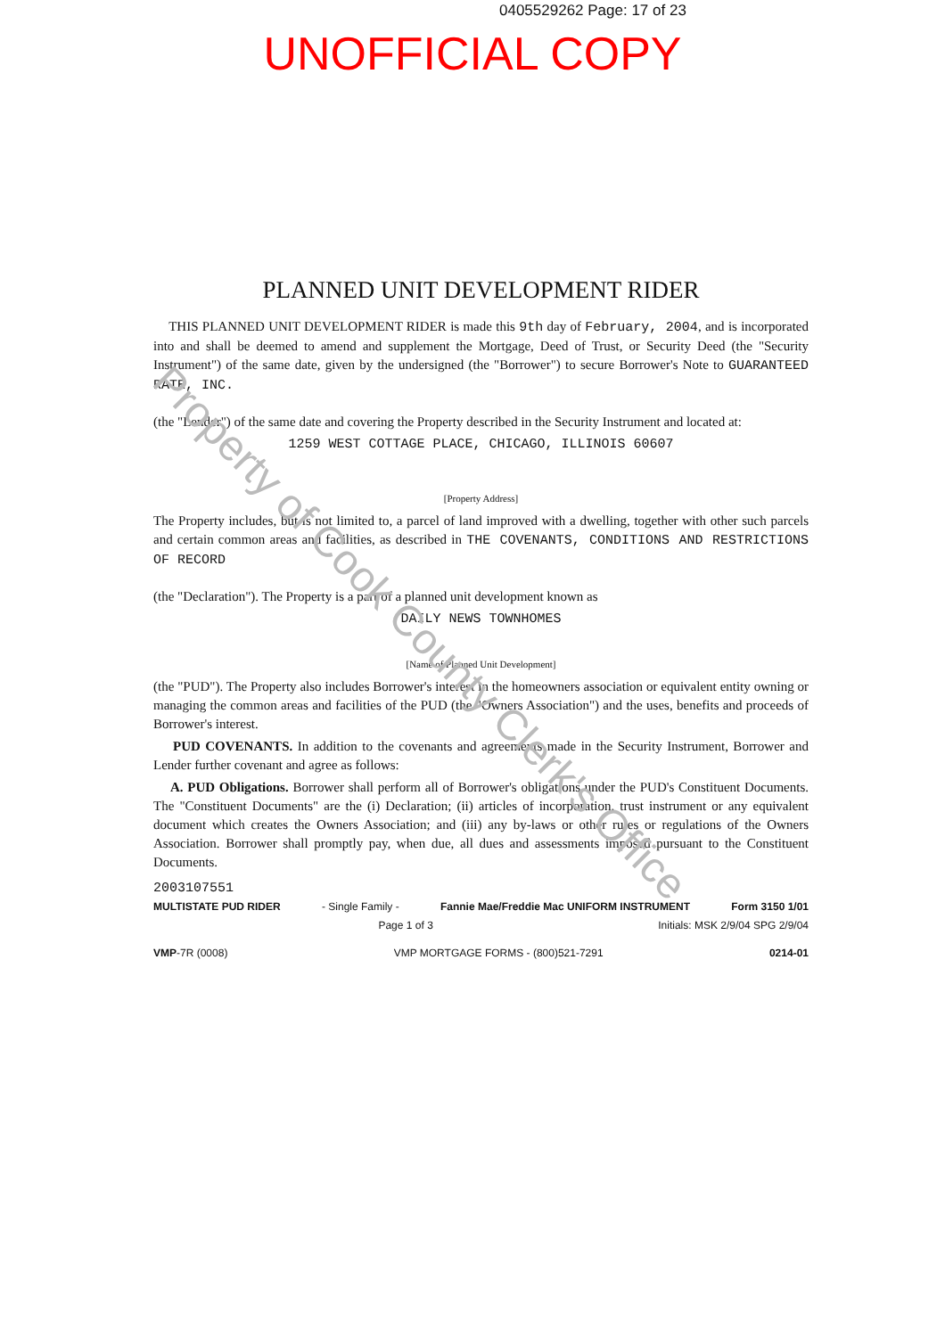0405529262 Page: 17 of 23
UNOFFICIAL COPY
PLANNED UNIT DEVELOPMENT RIDER
THIS PLANNED UNIT DEVELOPMENT RIDER is made this 9th day of February, 2004, and is incorporated into and shall be deemed to amend and supplement the Mortgage, Deed of Trust, or Security Deed (the "Security Instrument") of the same date, given by the undersigned (the "Borrower") to secure Borrower's Note to GUARANTEED RATE, INC.
(the "Lender") of the same date and covering the Property described in the Security Instrument and located at:
1259 WEST COTTAGE PLACE, CHICAGO, ILLINOIS 60607
[Property Address]
The Property includes, but is not limited to, a parcel of land improved with a dwelling, together with other such parcels and certain common areas and facilities, as described in THE COVENANTS, CONDITIONS AND RESTRICTIONS OF RECORD
(the "Declaration"). The Property is a part of a planned unit development known as
DAILY NEWS TOWNHOMES
[Name of Planned Unit Development]
(the "PUD"). The Property also includes Borrower's interest in the homeowners association or equivalent entity owning or managing the common areas and facilities of the PUD (the "Owners Association") and the uses, benefits and proceeds of Borrower's interest.
PUD COVENANTS. In addition to the covenants and agreements made in the Security Instrument, Borrower and Lender further covenant and agree as follows:
A. PUD Obligations. Borrower shall perform all of Borrower's obligations under the PUD's Constituent Documents. The "Constituent Documents" are the (i) Declaration; (ii) articles of incorporation, trust instrument or any equivalent document which creates the Owners Association; and (iii) any by-laws or other rules or regulations of the Owners Association. Borrower shall promptly pay, when due, all dues and assessments imposed pursuant to the Constituent Documents.
2003107551
MULTISTATE PUD RIDER - Single Family - Fannie Mae/Freddie Mac UNIFORM INSTRUMENT Form 3150 1/01
Page 1 of 3 Initials: MSK 2/9/04 SPG 2/9/04
VMP-7R (0008) VMP MORTGAGE FORMS - (800)521-7291 0214-01
Property of Cook County Clerk's Office